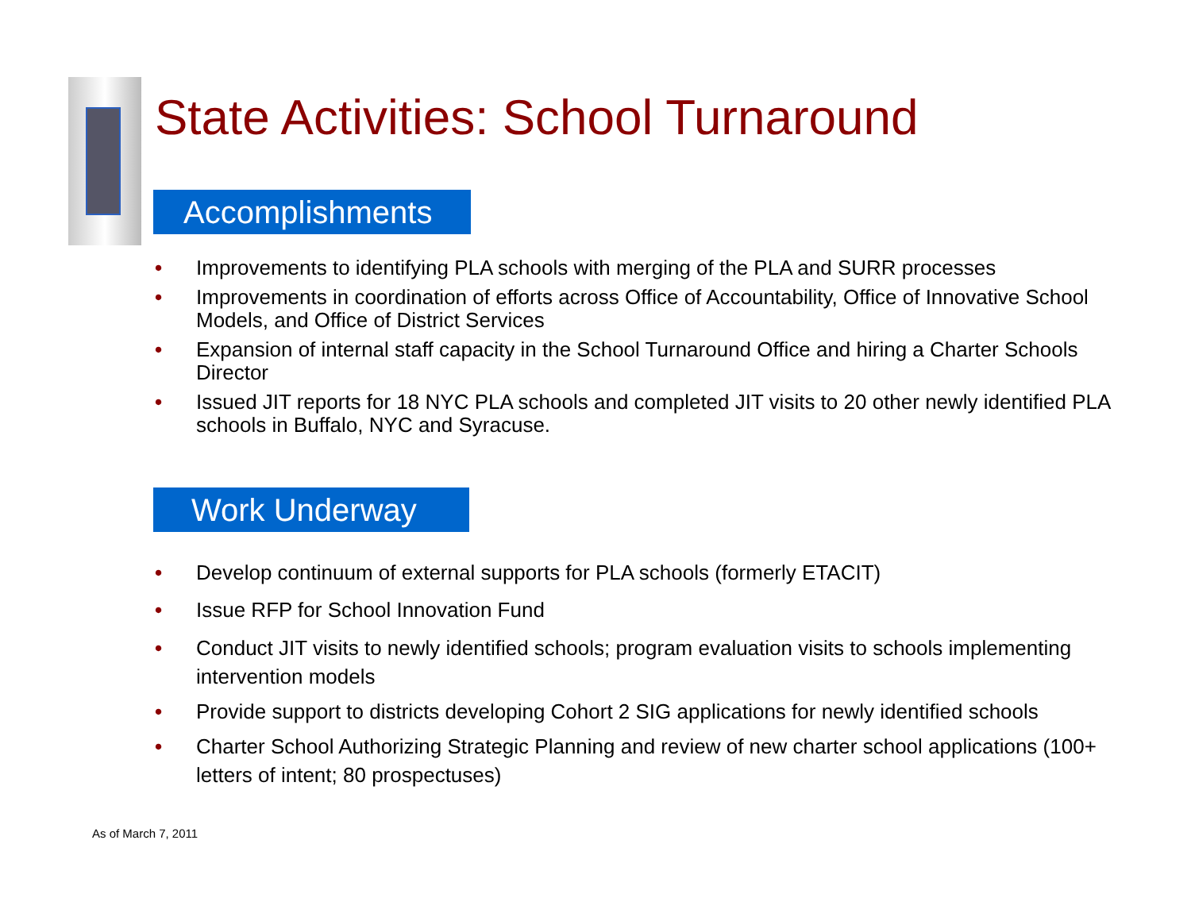State Activities: School Turnaround
Accomplishments
• Improvements to identifying PLA schools with merging of the PLA and SURR processes
• Improvements in coordination of efforts across Office of Accountability, Office of Innovative School Models, and Office of District Services
• Expansion of internal staff capacity in the School Turnaround Office and hiring a Charter Schools Director
• Issued JIT reports for 18 NYC PLA schools and completed JIT visits to 20 other newly identified PLA schools in Buffalo, NYC and Syracuse.
Work Underway
• Develop continuum of external supports for PLA schools (formerly ETACIT)
• Issue RFP for School Innovation Fund
• Conduct JIT visits to newly identified schools; program evaluation visits to schools implementing intervention models
• Provide support to districts developing Cohort 2 SIG applications for newly identified schools
• Charter School Authorizing Strategic Planning and review of new charter school applications (100+ letters of intent; 80 prospectuses)
As of March 7, 2011